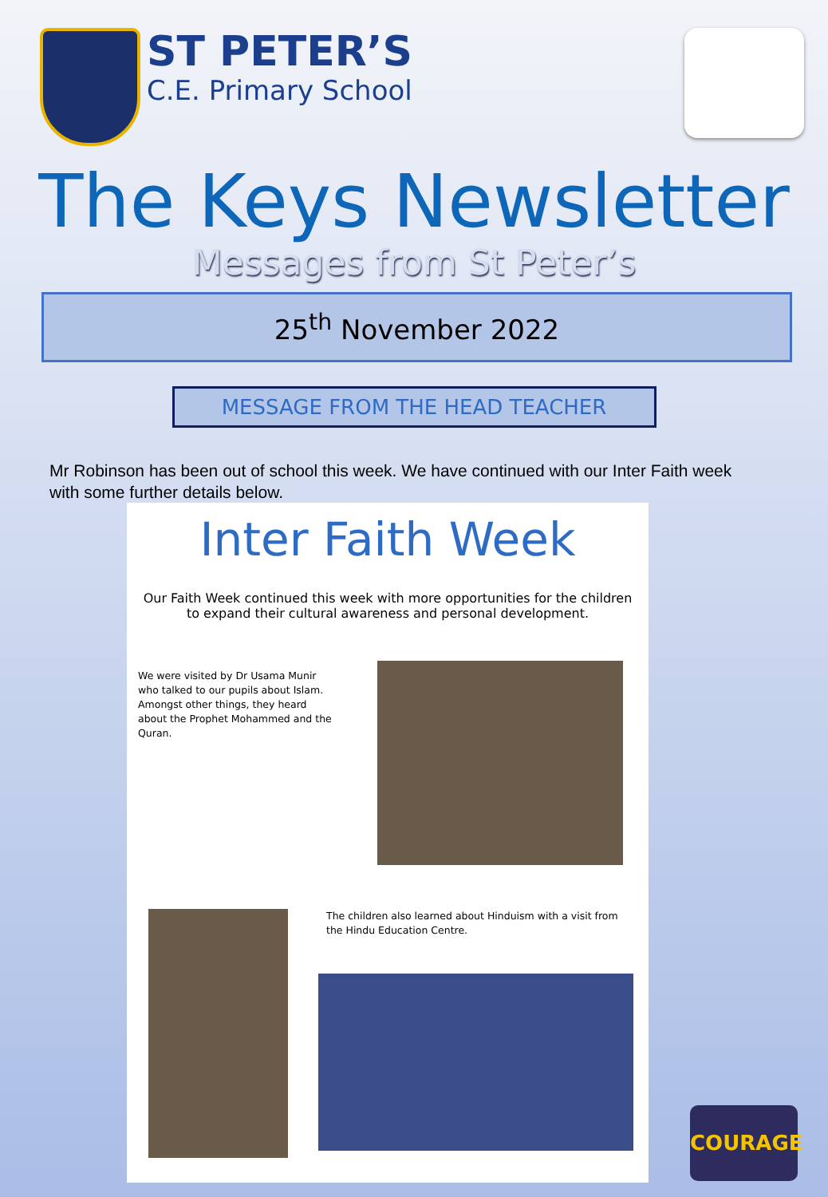ST PETER’S C.E. Primary School
The Keys Newsletter
Messages from St Peter’s
25<sup>th</sup> November 2022
MESSAGE FROM THE HEAD TEACHER
Mr Robinson has been out of school this week. We have continued with our Inter Faith week with some further details below.
Inter Faith Week
Our Faith Week continued this week with more opportunities for the children to expand their cultural awareness and personal development.
We were visited by Dr Usama Munir who talked to our pupils about Islam. Amongst other things, they heard about the Prophet Mohammed and the Quran.
The children also learned about Hinduism with a visit from the Hindu Education Centre.
COURAGE